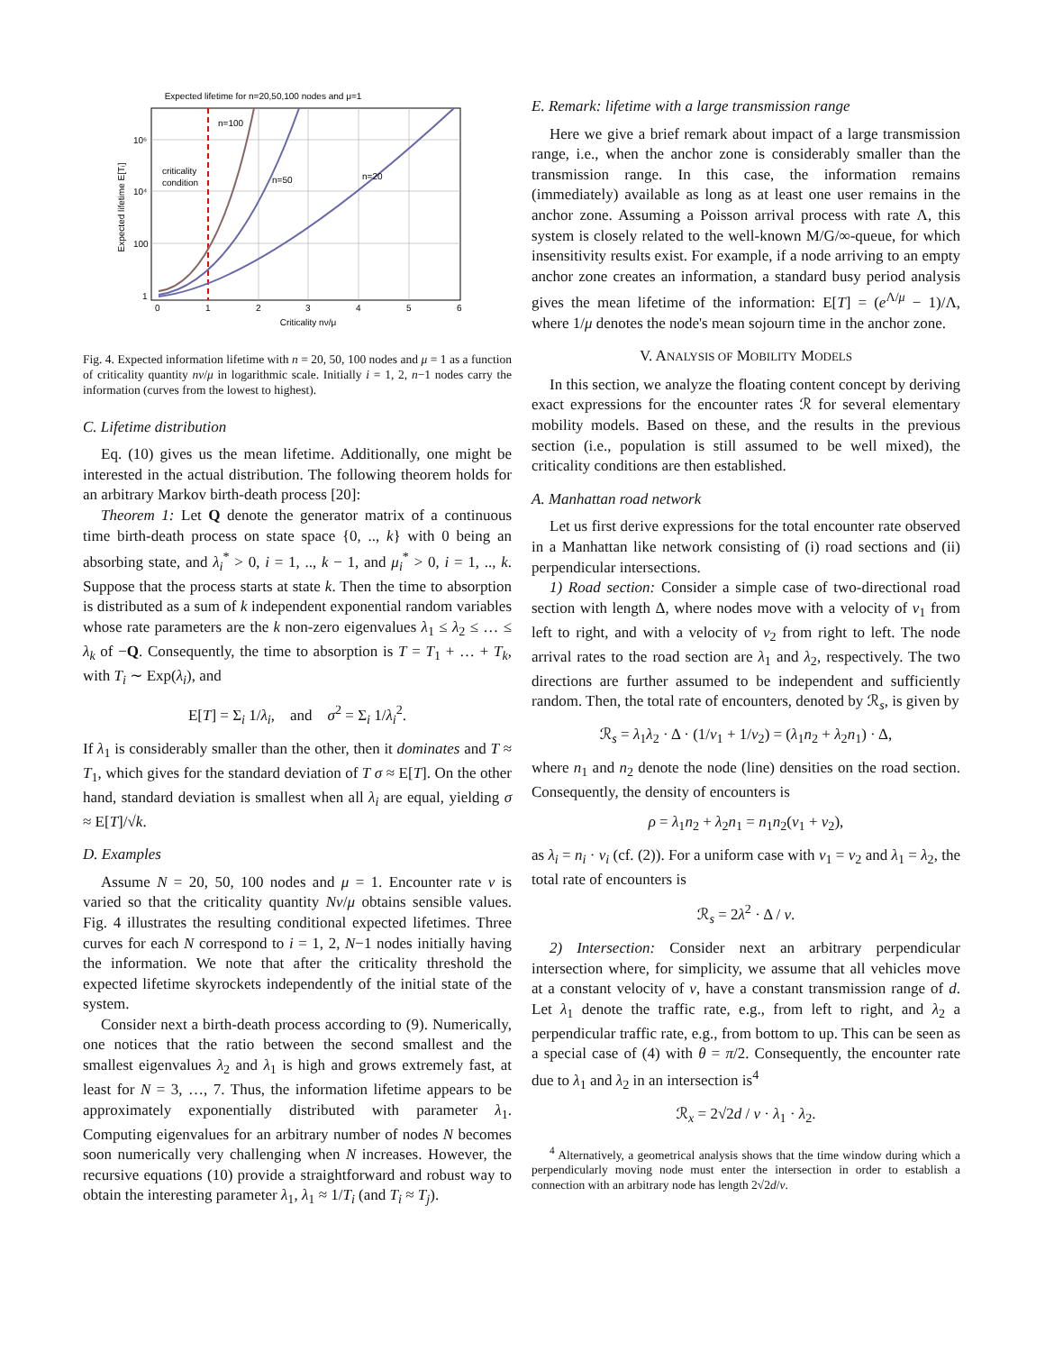Expected lifetime for n=20,50,100 nodes and μ=1
n=100
n=50
n=20
criticality
condition
10⁶
10⁴
100
1
0
1
2
3
4
5
6
Criticality nν/μ
Expected lifetime E[Tᵢ]
Fig. 4. Expected information lifetime with n = 20, 50, 100 nodes and μ = 1 as a function of criticality quantity nν/μ in logarithmic scale. Initially i = 1, 2, n−1 nodes carry the information (curves from the lowest to highest).
C. Lifetime distribution
Eq. (10) gives us the mean lifetime. Additionally, one might be interested in the actual distribution. The following theorem holds for an arbitrary Markov birth-death process [20]:
Theorem 1: Let Q denote the generator matrix of a continuous time birth-death process on state space {0, .., k} with 0 being an absorbing state, and λ<sub>i</sub><sup>*</sup> > 0, i = 1, .., k − 1, and μ<sub>i</sub><sup>*</sup> > 0, i = 1, .., k. Suppose that the process starts at state k. Then the time to absorption is distributed as a sum of k independent exponential random variables whose rate parameters are the k non-zero eigenvalues λ<sub>1</sub> ≤ λ<sub>2</sub> ≤ … ≤ λ<sub>k</sub> of −Q. Consequently, the time to absorption is T = T<sub>1</sub> + … + T<sub>k</sub>, with T<sub>i</sub> ∼ Exp(λ<sub>i</sub>), and
E[T] = Σ<sub>i</sub> 1/λ<sub>i</sub>, and σ<sup>2</sup> = Σ<sub>i</sub> 1/λ<sub>i</sub><sup>2</sup>.
If λ<sub>1</sub> is considerably smaller than the other, then it dominates and T ≈ T<sub>1</sub>, which gives for the standard deviation of T σ ≈ E[T]. On the other hand, standard deviation is smallest when all λ<sub>i</sub> are equal, yielding σ ≈ E[T]/√k.
D. Examples
Assume N = 20, 50, 100 nodes and μ = 1. Encounter rate ν is varied so that the criticality quantity Nν/μ obtains sensible values. Fig. 4 illustrates the resulting conditional expected lifetimes. Three curves for each N correspond to i = 1, 2, N−1 nodes initially having the information. We note that after the criticality threshold the expected lifetime skyrockets independently of the initial state of the system.
Consider next a birth-death process according to (9). Numerically, one notices that the ratio between the second smallest and the smallest eigenvalues λ<sub>2</sub> and λ<sub>1</sub> is high and grows extremely fast, at least for N = 3, …, 7. Thus, the information lifetime appears to be approximately exponentially distributed with parameter λ<sub>1</sub>. Computing eigenvalues for an arbitrary number of nodes N becomes soon numerically very challenging when N increases. However, the recursive equations (10) provide a straightforward and robust way to obtain the interesting parameter λ<sub>1</sub>, λ<sub>1</sub> ≈ 1/T<sub>i</sub> (and T<sub>i</sub> ≈ T<sub>j</sub>).
E. Remark: lifetime with a large transmission range
Here we give a brief remark about impact of a large transmission range, i.e., when the anchor zone is considerably smaller than the transmission range. In this case, the information remains (immediately) available as long as at least one user remains in the anchor zone. Assuming a Poisson arrival process with rate Λ, this system is closely related to the well-known M/G/∞-queue, for which insensitivity results exist. For example, if a node arriving to an empty anchor zone creates an information, a standard busy period analysis gives the mean lifetime of the information: E[T] = (e<sup>Λ/μ</sup> − 1)/Λ, where 1/μ denotes the node's mean sojourn time in the anchor zone.
V. ANALYSIS OF MOBILITY MODELS
In this section, we analyze the floating content concept by deriving exact expressions for the encounter rates ℛ for several elementary mobility models. Based on these, and the results in the previous section (i.e., population is still assumed to be well mixed), the criticality conditions are then established.
A. Manhattan road network
Let us first derive expressions for the total encounter rate observed in a Manhattan like network consisting of (i) road sections and (ii) perpendicular intersections.
1) Road section: Consider a simple case of two-directional road section with length Δ, where nodes move with a velocity of v<sub>1</sub> from left to right, and with a velocity of v<sub>2</sub> from right to left. The node arrival rates to the road section are λ<sub>1</sub> and λ<sub>2</sub>, respectively. The two directions are further assumed to be independent and sufficiently random. Then, the total rate of encounters, denoted by ℛ<sub>s</sub>, is given by
ℛ<sub>s</sub> = λ<sub>1</sub>λ<sub>2</sub> · Δ · (1/v<sub>1</sub> + 1/v<sub>2</sub>) = (λ<sub>1</sub>n<sub>2</sub> + λ<sub>2</sub>n<sub>1</sub>) · Δ,
where n<sub>1</sub> and n<sub>2</sub> denote the node (line) densities on the road section. Consequently, the density of encounters is
ρ = λ<sub>1</sub>n<sub>2</sub> + λ<sub>2</sub>n<sub>1</sub> = n<sub>1</sub>n<sub>2</sub>(v<sub>1</sub> + v<sub>2</sub>),
as λ<sub>i</sub> = n<sub>i</sub> · v<sub>i</sub> (cf. (2)). For a uniform case with v<sub>1</sub> = v<sub>2</sub> and λ<sub>1</sub> = λ<sub>2</sub>, the total rate of encounters is
ℛ<sub>s</sub> = 2λ<sup>2</sup> · Δ / v.
2) Intersection: Consider next an arbitrary perpendicular intersection where, for simplicity, we assume that all vehicles move at a constant velocity of v, have a constant transmission range of d. Let λ<sub>1</sub> denote the traffic rate, e.g., from left to right, and λ<sub>2</sub> a perpendicular traffic rate, e.g., from bottom to up. This can be seen as a special case of (4) with θ = π/2. Consequently, the encounter rate due to λ<sub>1</sub> and λ<sub>2</sub> in an intersection is<sup>4</sup>
ℛ<sub>x</sub> = 2√2d / v · λ<sub>1</sub> · λ<sub>2</sub>.
<sup>4</sup> Alternatively, a geometrical analysis shows that the time window during which a perpendicularly moving node must enter the intersection in order to establish a connection with an arbitrary node has length 2√2d/v.